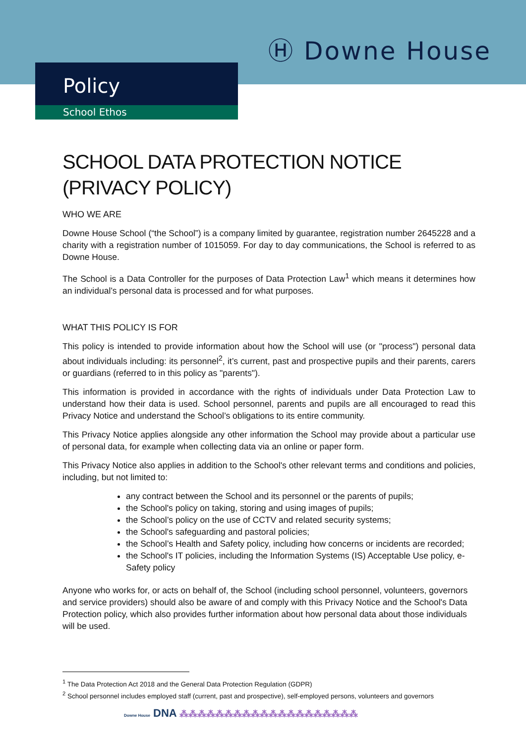Ⓗ Downe House
Policy
School Ethos
SCHOOL DATA PROTECTION NOTICE (PRIVACY POLICY)
WHO WE ARE
Downe House School (“the School”) is a company limited by guarantee, registration number 2645228 and a charity with a registration number of 1015059. For day to day communications, the School is referred to as Downe House.
The School is a Data Controller for the purposes of Data Protection Law<sup>1</sup> which means it determines how an individual’s personal data is processed and for what purposes.
WHAT THIS POLICY IS FOR
This policy is intended to provide information about how the School will use (or "process") personal data about individuals including: its personnel<sup>2</sup>, it’s current, past and prospective pupils and their parents, carers or guardians (referred to in this policy as "parents").
This information is provided in accordance with the rights of individuals under Data Protection Law to understand how their data is used. School personnel, parents and pupils are all encouraged to read this Privacy Notice and understand the School’s obligations to its entire community.
This Privacy Notice applies alongside any other information the School may provide about a particular use of personal data, for example when collecting data via an online or paper form.
This Privacy Notice also applies in addition to the School's other relevant terms and conditions and policies, including, but not limited to:
any contract between the School and its personnel or the parents of pupils;
the School's policy on taking, storing and using images of pupils;
the School’s policy on the use of CCTV and related security systems;
the School's safeguarding and pastoral policies;
the School’s Health and Safety policy, including how concerns or incidents are recorded;
the School's IT policies, including the Information Systems (IS) Acceptable Use policy, e-Safety policy
Anyone who works for, or acts on behalf of, the School (including school personnel, volunteers, governors and service providers) should also be aware of and comply with this Privacy Notice and the School's Data Protection policy, which also provides further information about how personal data about those individuals will be used.
<sup>1</sup> The Data Protection Act 2018 and the General Data Protection Regulation (GDPR)
<sup>2</sup> School personnel includes employed staff (current, past and prospective), self-employed persons, volunteers and governors
Downe House DNA ⁂⁂⁂⁂⁂⁂⁂⁂⁂⁂⁂⁂⁂⁂⁂⁂⁂⁂⁂⁂